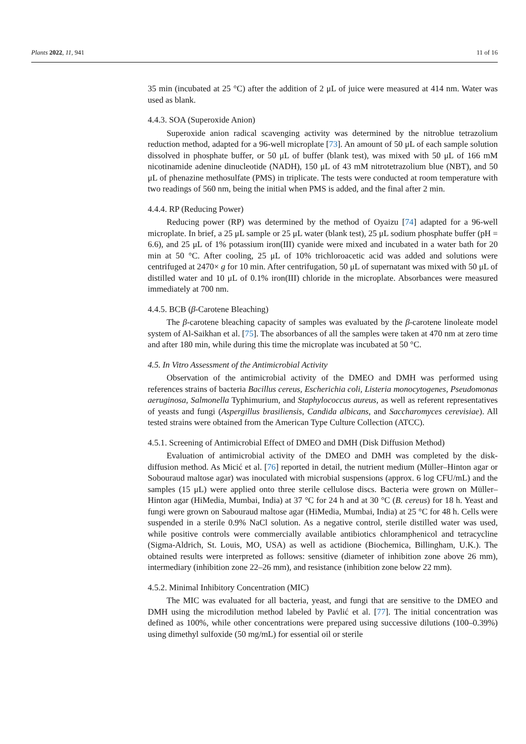Plants 2022, 11, 941 11 of 16
35 min (incubated at 25 °C) after the addition of 2 μL of juice were measured at 414 nm. Water was used as blank.
4.4.3. SOA (Superoxide Anion)
Superoxide anion radical scavenging activity was determined by the nitroblue tetrazolium reduction method, adapted for a 96-well microplate [73]. An amount of 50 μL of each sample solution dissolved in phosphate buffer, or 50 μL of buffer (blank test), was mixed with 50 μL of 166 mM nicotinamide adenine dinucleotide (NADH), 150 μL of 43 mM nitrotetrazolium blue (NBT), and 50 μL of phenazine methosulfate (PMS) in triplicate. The tests were conducted at room temperature with two readings of 560 nm, being the initial when PMS is added, and the final after 2 min.
4.4.4. RP (Reducing Power)
Reducing power (RP) was determined by the method of Oyaizu [74] adapted for a 96-well microplate. In brief, a 25 μL sample or 25 μL water (blank test), 25 μL sodium phosphate buffer (pH = 6.6), and 25 μL of 1% potassium iron(III) cyanide were mixed and incubated in a water bath for 20 min at 50 °C. After cooling, 25 μL of 10% trichloroacetic acid was added and solutions were centrifuged at 2470× g for 10 min. After centrifugation, 50 μL of supernatant was mixed with 50 μL of distilled water and 10 μL of 0.1% iron(III) chloride in the microplate. Absorbances were measured immediately at 700 nm.
4.4.5. BCB (β-Carotene Bleaching)
The β-carotene bleaching capacity of samples was evaluated by the β-carotene linoleate model system of Al-Saikhan et al. [75]. The absorbances of all the samples were taken at 470 nm at zero time and after 180 min, while during this time the microplate was incubated at 50 °C.
4.5. In Vitro Assessment of the Antimicrobial Activity
Observation of the antimicrobial activity of the DMEO and DMH was performed using references strains of bacteria Bacillus cereus, Escherichia coli, Listeria monocytogenes, Pseudomonas aeruginosa, Salmonella Typhimurium, and Staphylococcus aureus, as well as referent representatives of yeasts and fungi (Aspergillus brasiliensis, Candida albicans, and Saccharomyces cerevisiae). All tested strains were obtained from the American Type Culture Collection (ATCC).
4.5.1. Screening of Antimicrobial Effect of DMEO and DMH (Disk Diffusion Method)
Evaluation of antimicrobial activity of the DMEO and DMH was completed by the disk-diffusion method. As Micić et al. [76] reported in detail, the nutrient medium (Müller–Hinton agar or Sobouraud maltose agar) was inoculated with microbial suspensions (approx. 6 log CFU/mL) and the samples (15 μL) were applied onto three sterile cellulose discs. Bacteria were grown on Müller–Hinton agar (HiMedia, Mumbai, India) at 37 °C for 24 h and at 30 °C (B. cereus) for 18 h. Yeast and fungi were grown on Sabouraud maltose agar (HiMedia, Mumbai, India) at 25 °C for 48 h. Cells were suspended in a sterile 0.9% NaCl solution. As a negative control, sterile distilled water was used, while positive controls were commercially available antibiotics chloramphenicol and tetracycline (Sigma-Aldrich, St. Louis, MO, USA) as well as actidione (Biochemica, Billingham, U.K.). The obtained results were interpreted as follows: sensitive (diameter of inhibition zone above 26 mm), intermediary (inhibition zone 22–26 mm), and resistance (inhibition zone below 22 mm).
4.5.2. Minimal Inhibitory Concentration (MIC)
The MIC was evaluated for all bacteria, yeast, and fungi that are sensitive to the DMEO and DMH using the microdilution method labeled by Pavlić et al. [77]. The initial concentration was defined as 100%, while other concentrations were prepared using successive dilutions (100–0.39%) using dimethyl sulfoxide (50 mg/mL) for essential oil or sterile